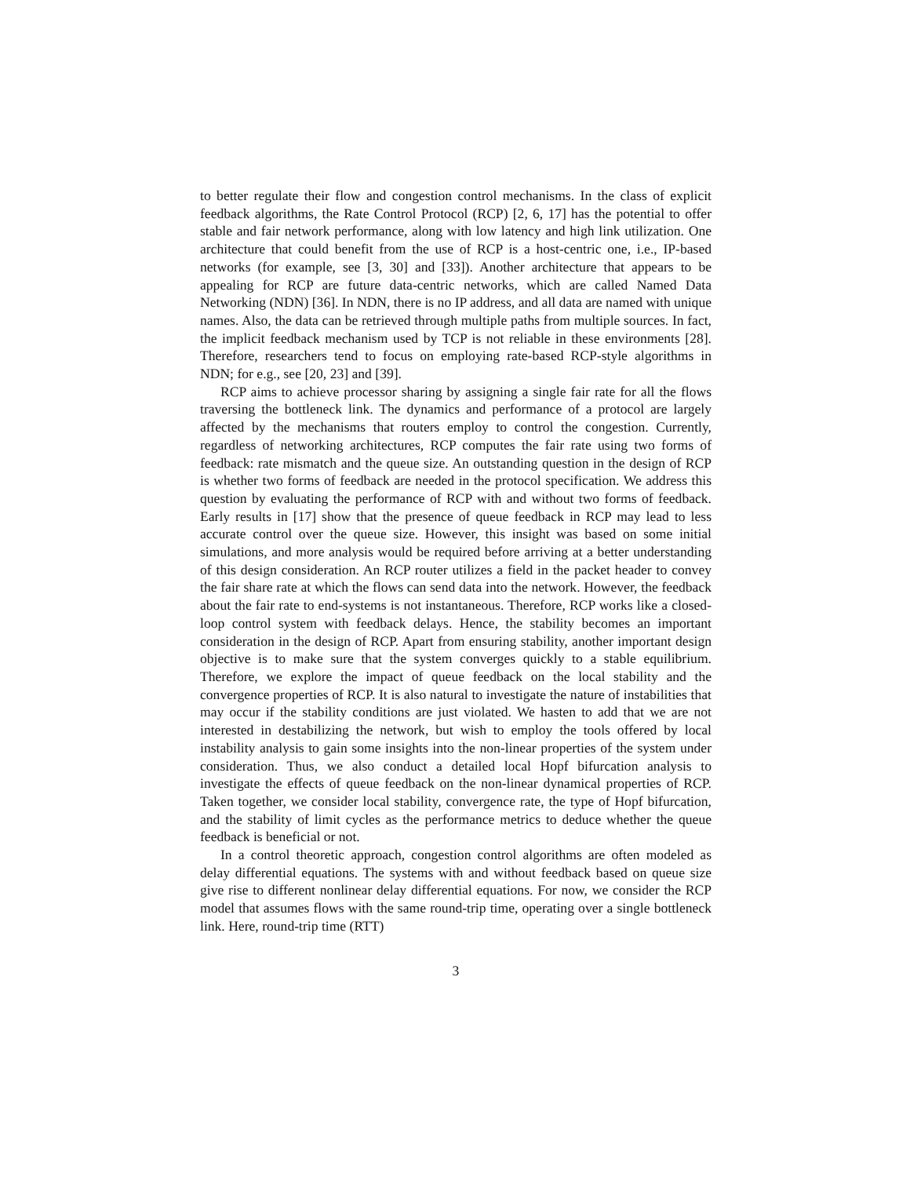to better regulate their flow and congestion control mechanisms. In the class of explicit feedback algorithms, the Rate Control Protocol (RCP) [2, 6, 17] has the potential to offer stable and fair network performance, along with low latency and high link utilization. One architecture that could benefit from the use of RCP is a host-centric one, i.e., IP-based networks (for example, see [3, 30] and [33]). Another architecture that appears to be appealing for RCP are future data-centric networks, which are called Named Data Networking (NDN) [36]. In NDN, there is no IP address, and all data are named with unique names. Also, the data can be retrieved through multiple paths from multiple sources. In fact, the implicit feedback mechanism used by TCP is not reliable in these environments [28]. Therefore, researchers tend to focus on employing rate-based RCP-style algorithms in NDN; for e.g., see [20, 23] and [39].
RCP aims to achieve processor sharing by assigning a single fair rate for all the flows traversing the bottleneck link. The dynamics and performance of a protocol are largely affected by the mechanisms that routers employ to control the congestion. Currently, regardless of networking architectures, RCP computes the fair rate using two forms of feedback: rate mismatch and the queue size. An outstanding question in the design of RCP is whether two forms of feedback are needed in the protocol specification. We address this question by evaluating the performance of RCP with and without two forms of feedback. Early results in [17] show that the presence of queue feedback in RCP may lead to less accurate control over the queue size. However, this insight was based on some initial simulations, and more analysis would be required before arriving at a better understanding of this design consideration. An RCP router utilizes a field in the packet header to convey the fair share rate at which the flows can send data into the network. However, the feedback about the fair rate to end-systems is not instantaneous. Therefore, RCP works like a closed-loop control system with feedback delays. Hence, the stability becomes an important consideration in the design of RCP. Apart from ensuring stability, another important design objective is to make sure that the system converges quickly to a stable equilibrium. Therefore, we explore the impact of queue feedback on the local stability and the convergence properties of RCP. It is also natural to investigate the nature of instabilities that may occur if the stability conditions are just violated. We hasten to add that we are not interested in destabilizing the network, but wish to employ the tools offered by local instability analysis to gain some insights into the non-linear properties of the system under consideration. Thus, we also conduct a detailed local Hopf bifurcation analysis to investigate the effects of queue feedback on the non-linear dynamical properties of RCP. Taken together, we consider local stability, convergence rate, the type of Hopf bifurcation, and the stability of limit cycles as the performance metrics to deduce whether the queue feedback is beneficial or not.
In a control theoretic approach, congestion control algorithms are often modeled as delay differential equations. The systems with and without feedback based on queue size give rise to different nonlinear delay differential equations. For now, we consider the RCP model that assumes flows with the same round-trip time, operating over a single bottleneck link. Here, round-trip time (RTT)
3